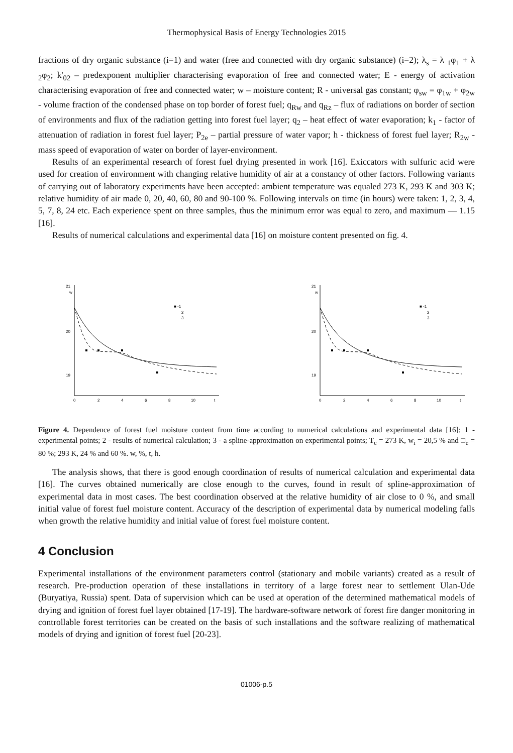Thermophysical Basis of Energy Technologies 2015
fractions of dry organic substance (i=1) and water (free and connected with dry organic substance) (i=2); λ<sub>s</sub> = λ <sub>1</sub>φ<sub>1</sub> + λ <sub>2</sub>φ<sub>2</sub>; k'<sub>02</sub> – predexponent multiplier characterising evaporation of free and connected water; E - energy of activation characterising evaporation of free and connected water; w – moisture content; R - universal gas constant; φ<sub>sw</sub> = φ<sub>1w</sub> + φ<sub>2w</sub> - volume fraction of the condensed phase on top border of forest fuel; q<sub>Rw</sub> and q<sub>Rz</sub> – flux of radiations on border of section of environments and flux of the radiation getting into forest fuel layer; q<sub>2</sub> – heat effect of water evaporation; k<sub>1</sub> - factor of attenuation of radiation in forest fuel layer; P<sub>2e</sub> – partial pressure of water vapor; h - thickness of forest fuel layer; R<sub>2w</sub> - mass speed of evaporation of water on border of layer-environment.
Results of an experimental research of forest fuel drying presented in work [16]. Exiccators with sulfuric acid were used for creation of environment with changing relative humidity of air at a constancy of other factors. Following variants of carrying out of laboratory experiments have been accepted: ambient temperature was equaled 273 K, 293 K and 303 K; relative humidity of air made 0, 20, 40, 60, 80 and 90-100 %. Following intervals on time (in hours) were taken: 1, 2, 3, 4, 5, 7, 8, 24 etc. Each experience spent on three samples, thus the minimum error was equal to zero, and maximum — 1.15 [16].
Results of numerical calculations and experimental data [16] on moisture content presented on fig. 4.
21
w
20
19
0
2
4
6
8
10
t
■ -1
2
3
21
w
20
19
0
2
4
6
8
10
t
■ -1
2
3
Figure 4. Dependence of forest fuel moisture content from time according to numerical calculations and experimental data [16]: 1 - experimental points; 2 - results of numerical calculation; 3 - a spline-approximation on experimental points; T<sub>e</sub> = 273 K, w<sub>i</sub> = 20,5 % and □<sub>e</sub> = 80 %; 293 K, 24 % and 60 %. w, %, t, h.
The analysis shows, that there is good enough coordination of results of numerical calculation and experimental data [16]. The curves obtained numerically are close enough to the curves, found in result of spline-approximation of experimental data in most cases. The best coordination observed at the relative humidity of air close to 0 %, and small initial value of forest fuel moisture content. Accuracy of the description of experimental data by numerical modeling falls when growth the relative humidity and initial value of forest fuel moisture content.
4 Conclusion
Experimental installations of the environment parameters control (stationary and mobile variants) created as a result of research. Pre-production operation of these installations in territory of a large forest near to settlement Ulan-Ude (Buryatiya, Russia) spent. Data of supervision which can be used at operation of the determined mathematical models of drying and ignition of forest fuel layer obtained [17-19]. The hardware-software network of forest fire danger monitoring in controllable forest territories can be created on the basis of such installations and the software realizing of mathematical models of drying and ignition of forest fuel [20-23].
01006-p.5